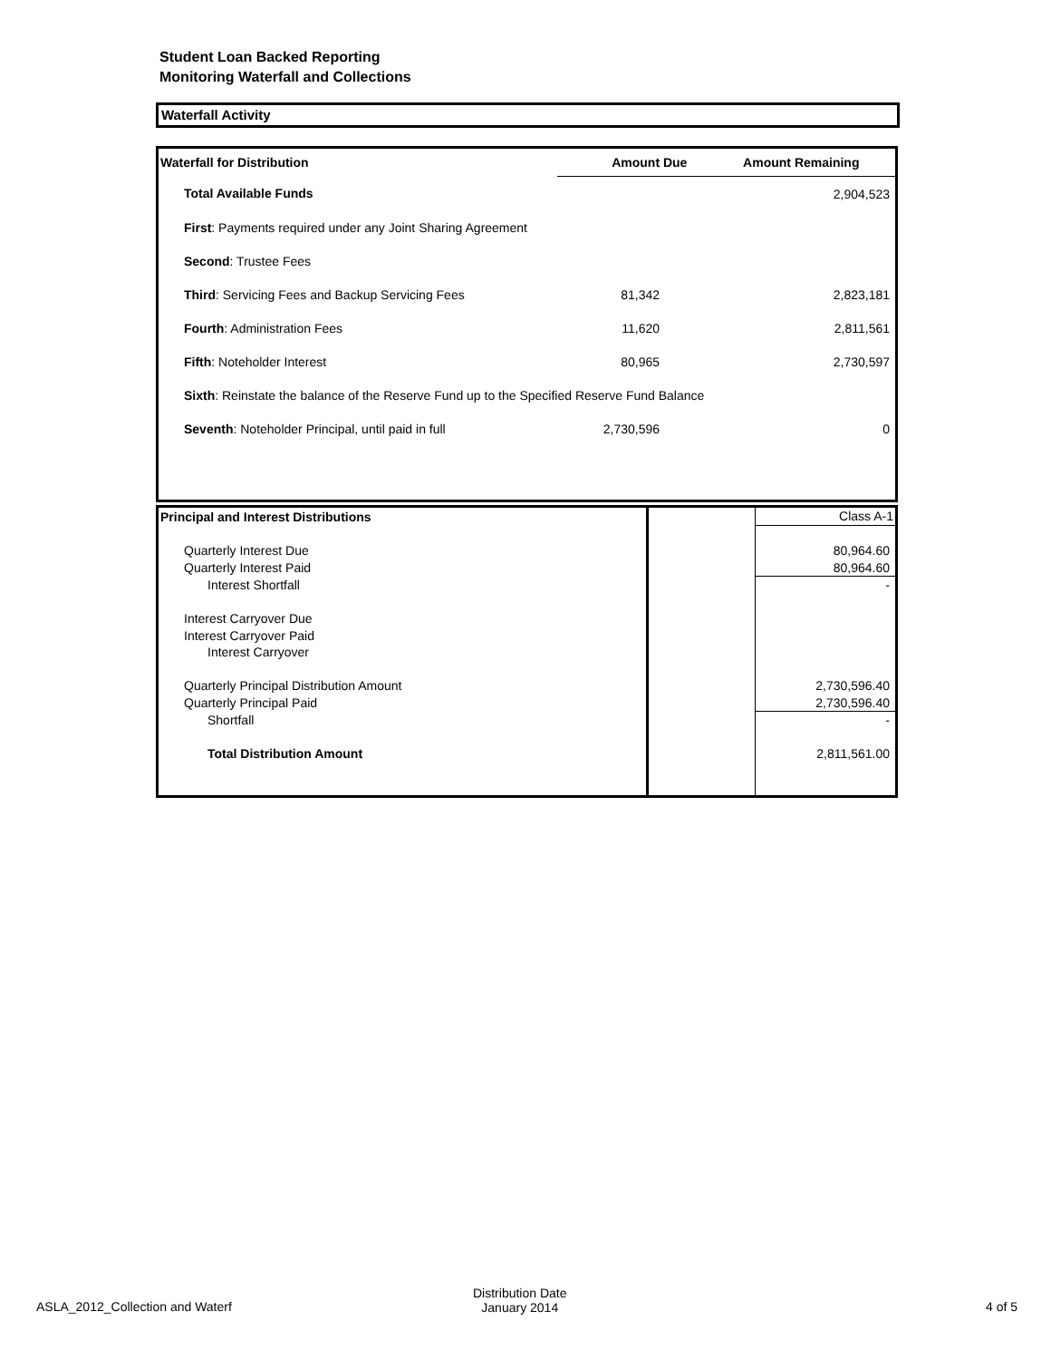Student Loan Backed Reporting
Monitoring Waterfall and Collections
Waterfall Activity
| Waterfall for Distribution | Amount Due | Amount Remaining |
| --- | --- | --- |
| Total Available Funds | | 2,904,523 |
| First : Payments required under any Joint Sharing Agreement | | |
| Second : Trustee Fees | | |
| Third : Servicing Fees and Backup Servicing Fees | 81,342 | 2,823,181 |
| Fourth : Administration Fees | 11,620 | 2,811,561 |
| Fifth : Noteholder Interest | 80,965 | 2,730,597 |
| Sixth : Reinstate the balance of the Reserve Fund up to the Specified Reserve Fund Balance | | |
| Seventh : Noteholder Principal, until paid in full | 2,730,596 | 0 |
| Principal and Interest Distributions | | Class A-1 |
| Quarterly Interest Due | | 80,964.60 |
| Quarterly Interest Paid | | 80,964.60 |
| Interest Shortfall | | - |
| Interest Carryover Due | | |
| Interest Carryover Paid | | |
| Interest Carryover | | |
| Quarterly Principal Distribution Amount | | 2,730,596.40 |
| Quarterly Principal Paid | | 2,730,596.40 |
| Shortfall | | - |
| Total Distribution Amount | | 2,811,561.00 |
ASLA_2012_Collection and Waterf
Distribution Date
January 2014
4 of 5